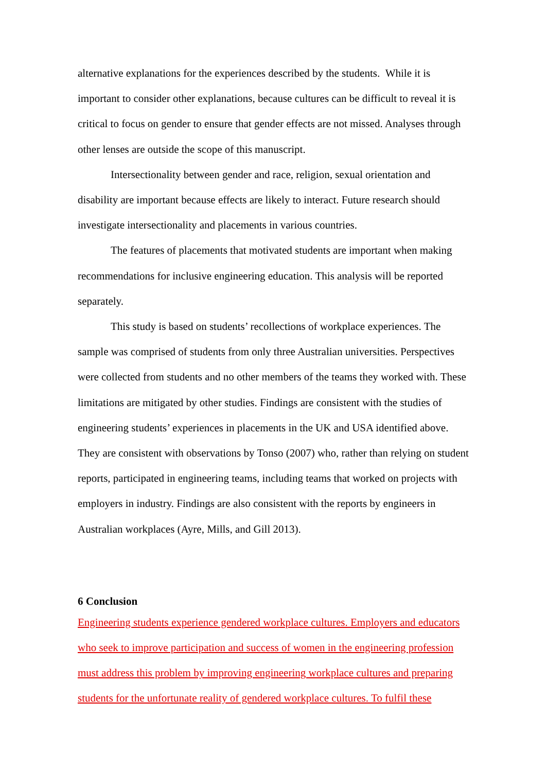alternative explanations for the experiences described by the students. While it is important to consider other explanations, because cultures can be difficult to reveal it is critical to focus on gender to ensure that gender effects are not missed. Analyses through other lenses are outside the scope of this manuscript.
Intersectionality between gender and race, religion, sexual orientation and disability are important because effects are likely to interact. Future research should investigate intersectionality and placements in various countries.
The features of placements that motivated students are important when making recommendations for inclusive engineering education. This analysis will be reported separately.
This study is based on students’ recollections of workplace experiences. The sample was comprised of students from only three Australian universities. Perspectives were collected from students and no other members of the teams they worked with. These limitations are mitigated by other studies. Findings are consistent with the studies of engineering students’ experiences in placements in the UK and USA identified above. They are consistent with observations by Tonso (2007) who, rather than relying on student reports, participated in engineering teams, including teams that worked on projects with employers in industry. Findings are also consistent with the reports by engineers in Australian workplaces (Ayre, Mills, and Gill 2013).
6 Conclusion
Engineering students experience gendered workplace cultures. Employers and educators who seek to improve participation and success of women in the engineering profession must address this problem by improving engineering workplace cultures and preparing students for the unfortunate reality of gendered workplace cultures. To fulfil these